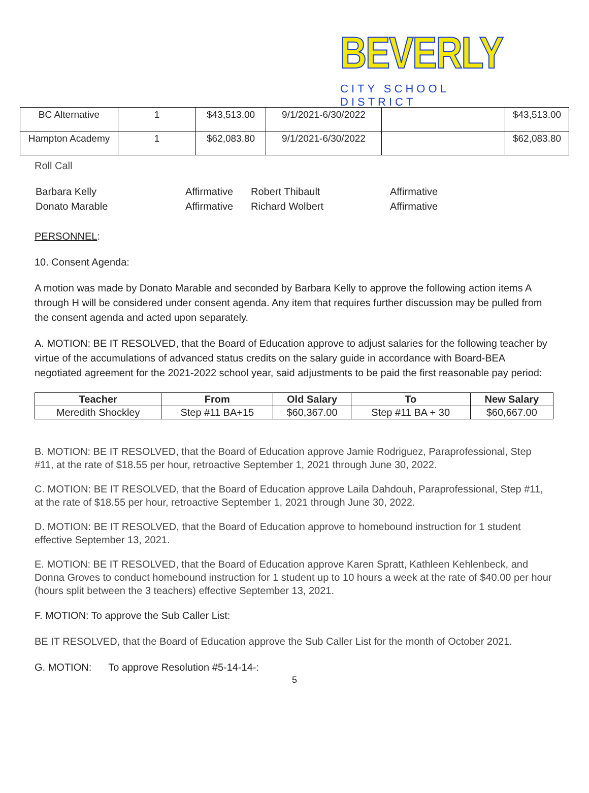BEVERLY
CITY SCHOOL DISTRICT
| BC Alternative | 1 | $43,513.00 | 9/1/2021-6/30/2022 | | $43,513.00 |
| Hampton Academy | 1 | $62,083.80 | 9/1/2021-6/30/2022 | | $62,083.80 |
Roll Call
| Barbara Kelly | Affirmative | Robert Thibault | Affirmative |
| Donato Marable | Affirmative | Richard Wolbert | Affirmative |
PERSONNEL:
10. Consent Agenda:
A motion was made by Donato Marable and seconded by Barbara Kelly to approve the following action items A through H will be considered under consent agenda. Any item that requires further discussion may be pulled from the consent agenda and acted upon separately.
A. MOTION: BE IT RESOLVED, that the Board of Education approve to adjust salaries for the following teacher by virtue of the accumulations of advanced status credits on the salary guide in accordance with Board-BEA negotiated agreement for the 2021-2022 school year, said adjustments to be paid the first reasonable pay period:
| Teacher | From | Old Salary | To | New Salary |
| --- | --- | --- | --- | --- |
| Meredith Shockley | Step #11 BA+15 | $60,367.00 | Step #11 BA + 30 | $60,667.00 |
B. MOTION: BE IT RESOLVED, that the Board of Education approve Jamie Rodriguez, Paraprofessional, Step #11, at the rate of $18.55 per hour, retroactive September 1, 2021 through June 30, 2022.
C. MOTION: BE IT RESOLVED, that the Board of Education approve Laila Dahdouh, Paraprofessional, Step #11, at the rate of $18.55 per hour, retroactive September 1, 2021 through June 30, 2022.
D. MOTION: BE IT RESOLVED, that the Board of Education approve to homebound instruction for 1 student effective September 13, 2021.
E. MOTION: BE IT RESOLVED, that the Board of Education approve Karen Spratt, Kathleen Kehlenbeck, and Donna Groves to conduct homebound instruction for 1 student up to 10 hours a week at the rate of $40.00 per hour (hours split between the 3 teachers) effective September 13, 2021.
F. MOTION: To approve the Sub Caller List:
BE IT RESOLVED, that the Board of Education approve the Sub Caller List for the month of October 2021.
G. MOTION: To approve Resolution #5-14-14-:
5